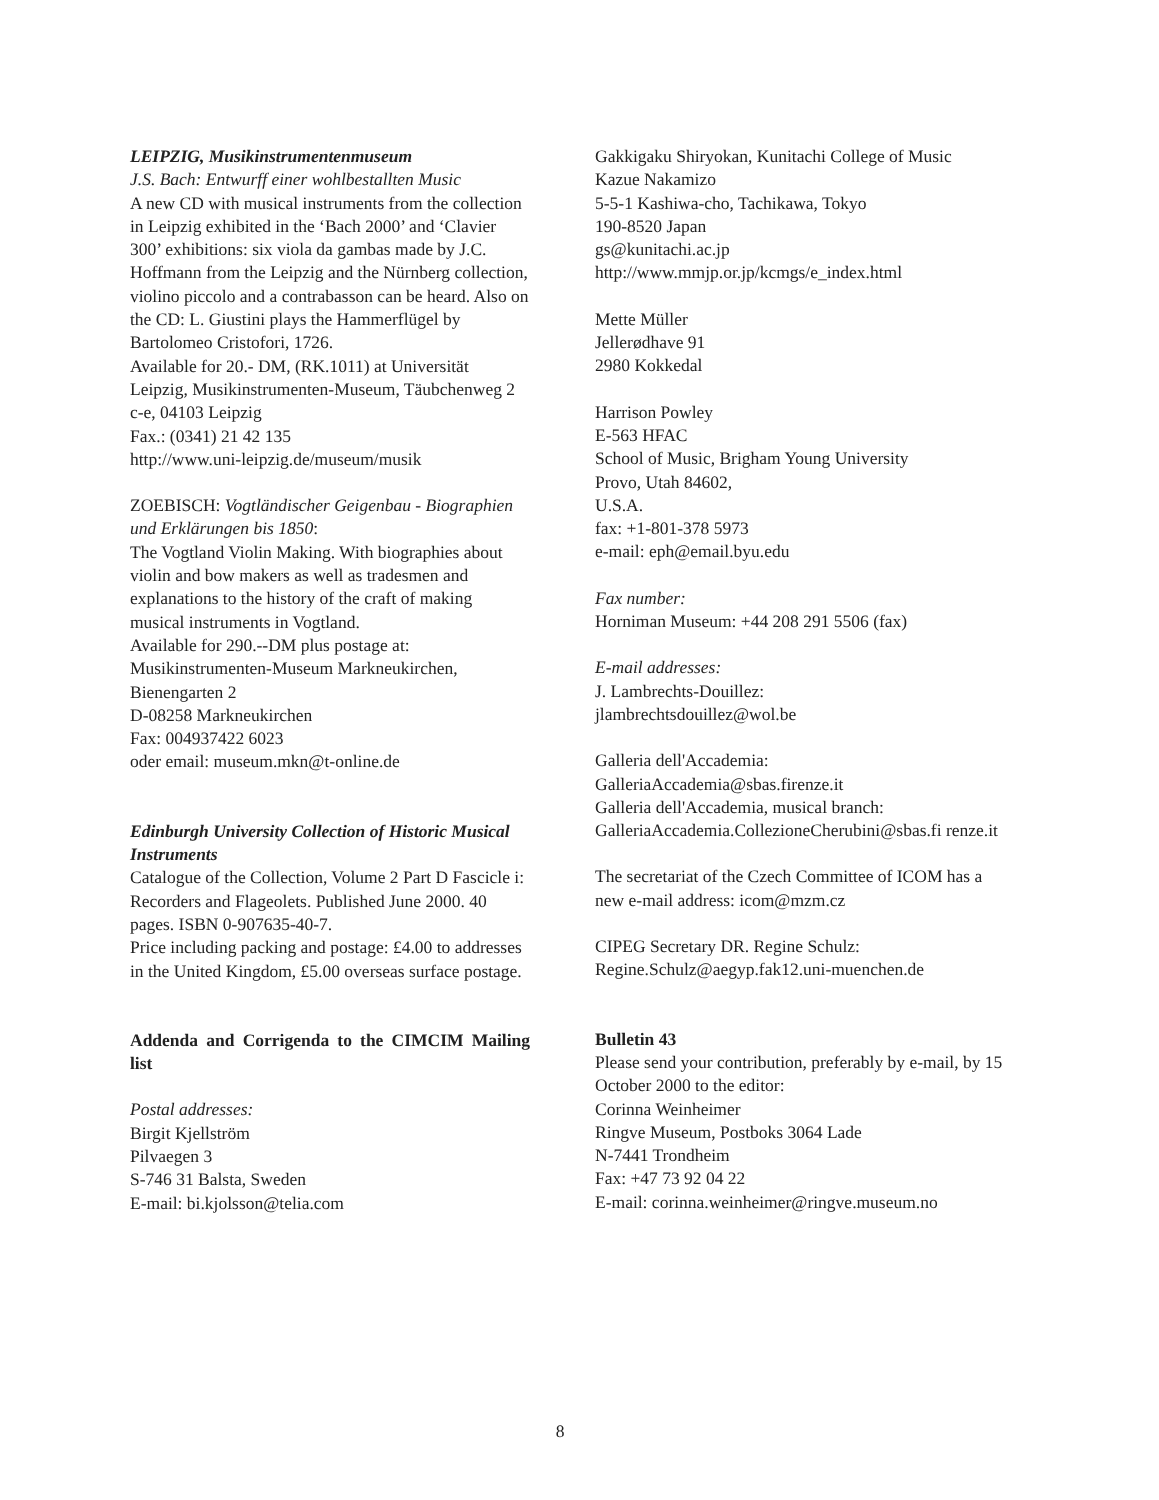LEIPZIG, Musikinstrumentenmuseum
J.S. Bach: Entwurff einer wohlbestallten Music
A new CD with musical instruments from the collection in Leipzig exhibited in the ‘Bach 2000’ and ‘Clavier 300’ exhibitions: six viola da gambas made by J.C. Hoffmann from the Leipzig and the Nürnberg collection, violino piccolo and a contrabasson can be heard. Also on the CD: L. Giustini plays the Hammerflügel by Bartolomeo Cristofori, 1726.
Available for 20.- DM, (RK.1011) at Universität Leipzig, Musikinstrumenten-Museum, Täubchenweg 2 c-e, 04103 Leipzig
Fax.: (0341) 21 42 135
http://www.uni-leipzig.de/museum/musik
ZOEBISCH: Vogtländischer Geigenbau - Biographien und Erklärungen bis 1850:
The Vogtland Violin Making. With biographies about violin and bow makers as well as tradesmen and explanations to the history of the craft of making musical instruments in Vogtland.
Available for 290.--DM plus postage at:
Musikinstrumenten-Museum Markneukirchen,
Bienengarten 2
D-08258 Markneukirchen
Fax: 004937422 6023
oder email: museum.mkn@t-online.de
Edinburgh University Collection of Historic Musical Instruments
Catalogue of the Collection, Volume 2 Part D Fascicle i: Recorders and Flageolets. Published June 2000. 40 pages. ISBN 0-907635-40-7.
Price including packing and postage: £4.00 to addresses in the United Kingdom, £5.00 overseas surface postage.
Addenda and Corrigenda to the CIMCIM Mailing list
Postal addresses:
Birgit Kjellström
Pilvaegen 3
S-746 31 Balsta, Sweden
E-mail: bi.kjolsson@telia.com
Gakkigaku Shiryokan, Kunitachi College of Music
Kazue Nakamizo
5-5-1 Kashiwa-cho, Tachikawa, Tokyo
190-8520 Japan
gs@kunitachi.ac.jp
http://www.mmjp.or.jp/kcmgs/e_index.html
Mette Müller
Jellerødhave 91
2980 Kokkedal
Harrison Powley
E-563 HFAC
School of Music, Brigham Young University
Provo, Utah 84602,
U.S.A.
fax: +1-801-378 5973
e-mail: eph@email.byu.edu
Fax number:
Horniman Museum: +44 208 291 5506 (fax)
E-mail addresses:
J. Lambrechts-Douillez:
jlambrechtsdouillez@wol.be
Galleria dell'Accademia:
GalleriaAccademia@sbas.firenze.it
Galleria dell'Accademia, musical branch:
GalleriaAccademia.CollezioneCherubini@sbas.fi renze.it
The secretariat of the Czech Committee of ICOM has a new e-mail address: icom@mzm.cz
CIPEG Secretary DR. Regine Schulz:
Regine.Schulz@aegyp.fak12.uni-muenchen.de
Bulletin 43
Please send your contribution, preferably by e-mail, by 15 October 2000 to the editor:
Corinna Weinheimer
Ringve Museum, Postboks 3064 Lade
N-7441 Trondheim
Fax: +47 73 92 04 22
E-mail: corinna.weinheimer@ringve.museum.no
8